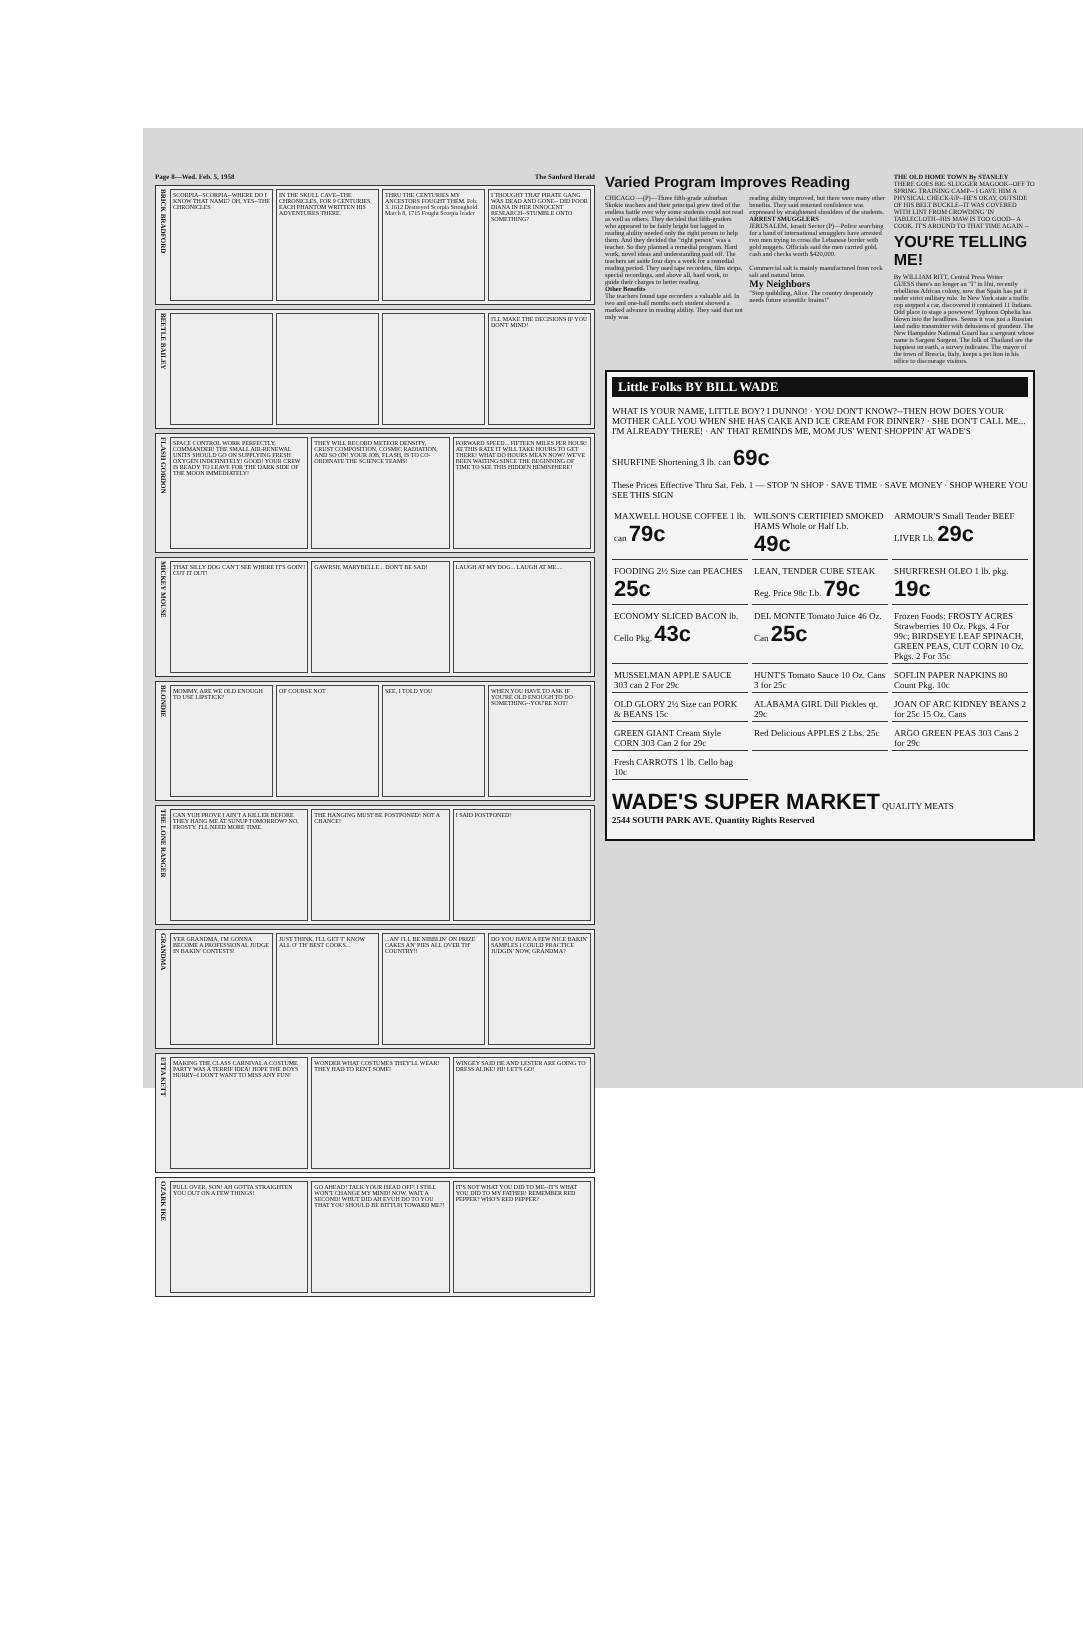Page 8—Wed. Feb. 5, 1958 The Sanford Herald
BRICK BRADFORD SCORPIA--SCORPIA--WHERE DO I KNOW THAT NAME? OH, YES--THE CHRONICLES IN THE SKULL CAVE--THE CHRONICLES, FOR 9 CENTURIES, EACH PHANTOM WRITTEN HIS ADVENTURES THERE. THRU THE CENTURIES MY ANCESTORS FOUGHT THEM. Feb. 3, 1612 Destroyed Scorpia Stronghold. March 8, 1715 Fought Scorpia leader I THOUGHT THAT PIRATE GANG WAS DEAD AND GONE-- DID POOR DIANA IN HER INNOCENT RESEARCH--STUMBLE ONTO SOMETHING?
BEETLE BAILEY I'LL MAKE THE DECISIONS IF YOU DON'T MIND!
FLASH GORDON SPACE CONTROL WORK PERFECTLY, COMMANDER! THE SMALL AIR-RENEWAL UNITS SHOULD GO ON SUPPLYING FRESH OXYGEN INDEFINITELY! GOOD! YOUR CREW IS READY TO LEAVE FOR THE DARK SIDE OF THE MOON IMMEDIATELY! THEY WILL RECORD METEOR DENSITY, CRUST COMPOSITION, COSMIC RADIATION, AND SO ON! YOUR JOB, FLASH, IS TO CO-ORDINATE THE SCIENCE TEAMS! FORWARD SPEED... FIFTEEN MILES PER HOUR! AT THIS RATE IT WILL TAKE HOURS TO GET THERE! WHAT DO HOURS MEAN NOW? WE'VE BEEN WAITING SINCE THE BEGINNING OF TIME TO SEE THIS HIDDEN HEMISPHERE!
MICKEY MOUSE THAT SILLY DOG CAN'T SEE WHERE IT'S GOIN'! CUT IT OUT! GAWRSH, MARYBELLE... DON'T BE SAD! LAUGH AT MY DOG... LAUGH AT ME....
BLONDIE MOMMY, ARE WE OLD ENOUGH TO USE LIPSTICK? OF COURSE NOT SEE, I TOLD YOU WHEN YOU HAVE TO ASK IF YOU'RE OLD ENOUGH TO DO SOMETHING--YOU'RE NOT!
THE LONE RANGER CAN YUH PROVE I AIN'T A KILLER BEFORE THEY HANG ME AT SUNUP TOMORROW? NO, FROSTY. I'LL NEED MORE TIME. THE HANGING MUST BE POSTPONED! NOT A CHANCE! I SAID POSTPONED!
GRANDMA YER GRANDMA, I'M GONNA BECOME A PROFESSIONAL JUDGE IN BAKIN' CONTESTS! JUST THINK, I'LL GET T' KNOW ALL O' TH' BEST COOKS......AN' I'LL BE NIBBLIN' ON PRIZE CAKES AN' PIES ALL OVER TH' COUNTRY!! DO YOU HAVE A FEW NICE BAKIN' SAMPLES I COULD PRACTICE JUDGIN' NOW, GRANDMA?
ETTA KETT MAKING THE CLASS CARNIVAL A COSTUME PARTY WAS A TERRIF IDEA! HOPE THE BOYS HURRY--I DON'T WANT TO MISS ANY FUN! WONDER WHAT COSTUMES THEY'LL WEAR! THEY HAD TO RENT SOME! WINGEY SAID HE AND LESTER ARE GOING TO DRESS ALIKE! HI! LET'S GO!
OZARK IKE PULL OVER, SON! AH GOTTA STRAIGHTEN YOU OUT ON A FEW THINGS! GO AHEAD! TALK YOUR HEAD OFF! I STILL WON'T CHANGE MY MIND! NOW, WAIT A SECOND! WHUT DID AH EVUH DO TO YOU THAT YOU SHOULD BE BITTUH TOWARD ME?! IT'S NOT WHAT YOU DID TO ME--IT'S WHAT YOU DID TO MY FATHER! REMEMBER RED PEPPER? WHO'S RED PEPPER?
Varied Program Improves Reading
CHICAGO —(P)—Three fifth-grade suburban Skokie teachers and their principal grew tired of the endless battle over why some students could not read as well as others. They decided that fifth-graders who appeared to be fairly bright but lagged in reading ability needed only the right person to help them. And they decided the "right person" was a teacher. So they planned a remedial program. Hard work, novel ideas and understanding paid off. The teachers set aside four days a week for a remedial reading period. They used tape recorders, film strips, special recordings, and above all, hard work, to guide their charges to better reading.
Other Benefits
The teachers found tape recorders a valuable aid. In two and one-half months each student showed a marked advance in reading ability. They said that not only was
reading ability improved, but there were many other benefits. They said returned confidence was expressed by straightened shoulders of the students.
ARREST SMUGGLERS
JERUSALEM, Israeli Sector (P)—Police searching for a band of international smugglers have arrested two men trying to cross the Lebanese border with gold nuggets. Officials said the men carried gold, cash and checks worth $420,000.
Commercial salt is mainly manufactured from rock salt and natural brine.
My Neighbors
"Stop quibbling, Alice. The country desperately needs future scientific brains!"
THE OLD HOME TOWN By STANLEY
THERE GOES BIG SLUGGER MAGOOK--OFF TO SPRING TRAINING CAMP-- I GAVE HIM A PHYSICAL CHECK-UP--HE'S OKAY, OUTSIDE OF HIS BELT BUCKLE--IT WAS COVERED WITH LINT FROM CROWDING 'IN TABLECLOTH--HIS MAW IS TOO GOOD-- A COOK. IT'S AROUND TO THAT TIME AGAIN --
YOU'RE TELLING ME!
By WILLIAM RITT, Central Press Writer
GUESS there's no longer an "I" in Ifni, recently rebellious African colony, now that Spain has put it under strict military rule. In New York state a traffic cop stopped a car, discovered it contained 11 Indians. Odd place to stage a powwow! Typhoon Ophelia has blown into the headlines. Seems it was just a Russian land radio transmitter with delusions of grandeur. The New Hampshire National Guard has a sergeant whose name is Sargent Sargent. The folk of Thailand are the happiest on earth, a survey indicates. The mayor of the town of Brescia, Italy, keeps a pet lion in his office to discourage visitors.
Little Folks BY BILL WADE
WHAT IS YOUR NAME, LITTLE BOY? I DUNNO! · YOU DON'T KNOW?--THEN HOW DOES YOUR MOTHER CALL YOU WHEN SHE HAS CAKE AND ICE CREAM FOR DINNER? · SHE DON'T CALL ME... I'M ALREADY THERE! · AN' THAT REMINDS ME, MOM JUS' WENT SHOPPIN' AT WADE'S
SHURFINE Shortening 3 lb. can 69c
These Prices Effective Thru Sat. Feb. 1 — STOP 'N SHOP · SAVE TIME · SAVE MONEY · SHOP WHERE YOU SEE THIS SIGN
MAXWELL HOUSE COFFEE 1 lb. can 79c
WILSON'S CERTIFIED SMOKED HAMS Whole or Half Lb. 49c
ARMOUR'S Small Tender BEEF LIVER Lb. 29c
FOODING 2½ Size can PEACHES 25c
LEAN, TENDER CUBE STEAK Reg. Price 98c Lb. 79c
SHURFRESH OLEO 1 lb. pkg. 19c
ECONOMY SLICED BACON lb. Cello Pkg. 43c
DEL MONTE Tomato Juice 46 Oz. Can 25c
Frozen Foods: FROSTY ACRES Strawberries 10 Oz. Pkgs. 4 For 99c; BIRDSEYE LEAF SPINACH, GREEN PEAS, CUT CORN 10 Oz. Pkgs. 2 For 35c
MUSSELMAN APPLE SAUCE 303 can 2 For 29c
HUNT'S Tomato Sauce 10 Oz. Cans 3 for 25c
SOFLIN PAPER NAPKINS 80 Count Pkg. 10c
OLD GLORY 2½ Size can PORK & BEANS 15c
ALABAMA GIRL Dill Pickles qt. 29c
JOAN OF ARC KIDNEY BEANS 2 for 25c 15 Oz. Cans
GREEN GIANT Cream Style CORN 303 Can 2 for 29c
Red Delicious APPLES 2 Lbs. 25c
ARGO GREEN PEAS 303 Cans 2 for 29c
Fresh CARROTS 1 lb. Cello bag 10c
WADE'S SUPER MARKET QUALITY MEATS
2544 SOUTH PARK AVE. Quantity Rights Reserved